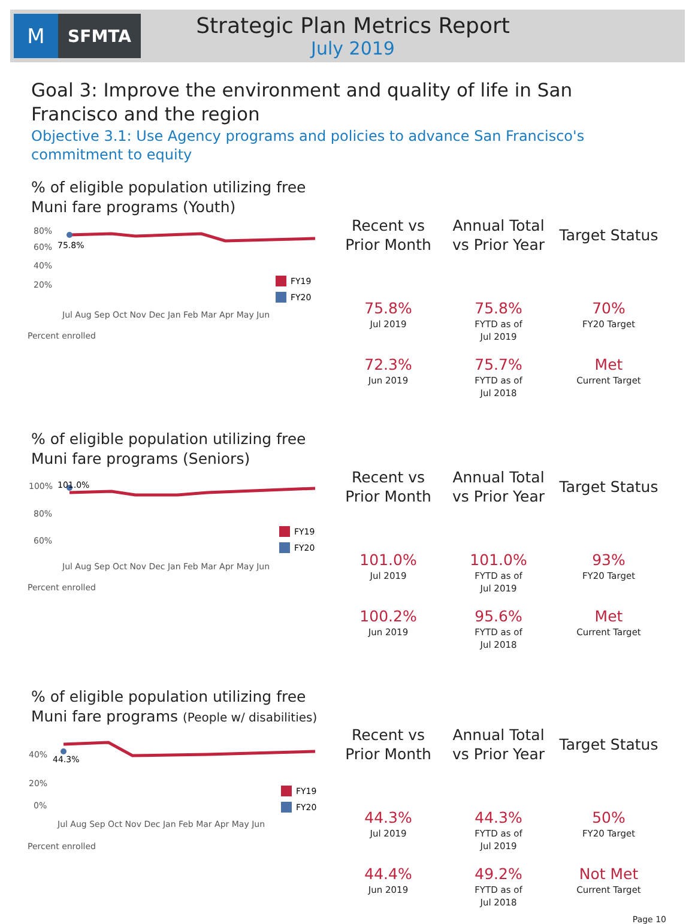M
SFMTA
Strategic Plan Metrics Report
July 2019
Goal 3: Improve the environment and quality of life in San Francisco and the region
Objective 3.1: Use Agency programs and policies to advance San Francisco's commitment to equity
% of eligible population utilizing free Muni fare programs (Youth)
80%
60%
40%
20%
75.8%
FY19
FY20
Jul Aug Sep Oct Nov Dec Jan Feb Mar Apr May Jun
Percent enrolled
| Recent vs Prior Month | Annual Total vs Prior Year | Target Status |
| --- | --- | --- |
| 75.8% Jul 2019 | 75.8% FYTD as of Jul 2019 | 70% FY20 Target |
| 72.3% Jun 2019 | 75.7% FYTD as of Jul 2018 | Met Current Target |
% of eligible population utilizing free Muni fare programs (Seniors)
100%
80%
60%
101.0%
FY19
FY20
Jul Aug Sep Oct Nov Dec Jan Feb Mar Apr May Jun
Percent enrolled
| Recent vs Prior Month | Annual Total vs Prior Year | Target Status |
| --- | --- | --- |
| 101.0% Jul 2019 | 101.0% FYTD as of Jul 2019 | 93% FY20 Target |
| 100.2% Jun 2019 | 95.6% FYTD as of Jul 2018 | Met Current Target |
% of eligible population utilizing free Muni fare programs (People w/ disabilities)
40%
20%
0%
44.3%
FY19
FY20
Jul Aug Sep Oct Nov Dec Jan Feb Mar Apr May Jun
Percent enrolled
| Recent vs Prior Month | Annual Total vs Prior Year | Target Status |
| --- | --- | --- |
| 44.3% Jul 2019 | 44.3% FYTD as of Jul 2019 | 50% FY20 Target |
| 44.4% Jun 2019 | 49.2% FYTD as of Jul 2018 | Not Met Current Target |
Page 10